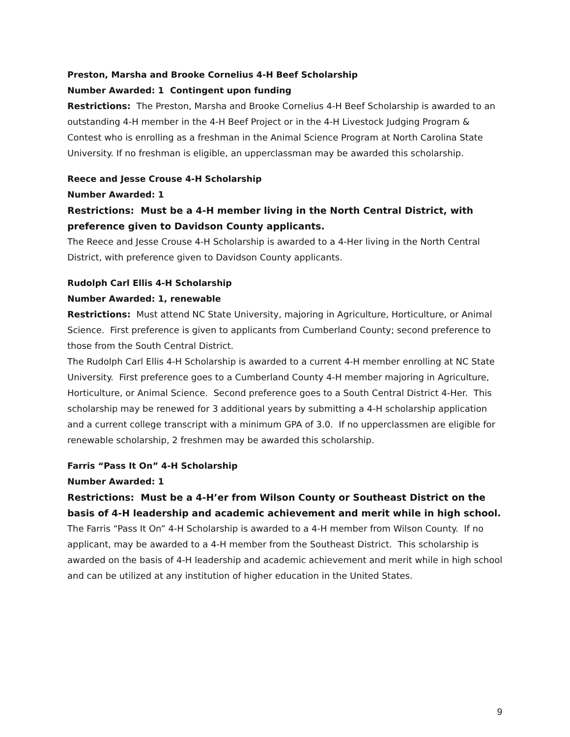Preston, Marsha and Brooke Cornelius 4-H Beef Scholarship
Number Awarded: 1 Contingent upon funding
Restrictions: The Preston, Marsha and Brooke Cornelius 4-H Beef Scholarship is awarded to an outstanding 4-H member in the 4-H Beef Project or in the 4-H Livestock Judging Program & Contest who is enrolling as a freshman in the Animal Science Program at North Carolina State University. If no freshman is eligible, an upperclassman may be awarded this scholarship.
Reece and Jesse Crouse 4-H Scholarship
Number Awarded: 1
Restrictions: Must be a 4-H member living in the North Central District, with preference given to Davidson County applicants.
The Reece and Jesse Crouse 4-H Scholarship is awarded to a 4-Her living in the North Central District, with preference given to Davidson County applicants.
Rudolph Carl Ellis 4-H Scholarship
Number Awarded: 1, renewable
Restrictions: Must attend NC State University, majoring in Agriculture, Horticulture, or Animal Science. First preference is given to applicants from Cumberland County; second preference to those from the South Central District.
The Rudolph Carl Ellis 4-H Scholarship is awarded to a current 4-H member enrolling at NC State University. First preference goes to a Cumberland County 4-H member majoring in Agriculture, Horticulture, or Animal Science. Second preference goes to a South Central District 4-Her. This scholarship may be renewed for 3 additional years by submitting a 4-H scholarship application and a current college transcript with a minimum GPA of 3.0. If no upperclassmen are eligible for renewable scholarship, 2 freshmen may be awarded this scholarship.
Farris “Pass It On” 4-H Scholarship
Number Awarded: 1
Restrictions: Must be a 4-H’er from Wilson County or Southeast District on the basis of 4-H leadership and academic achievement and merit while in high school.
The Farris “Pass It On” 4-H Scholarship is awarded to a 4-H member from Wilson County. If no applicant, may be awarded to a 4-H member from the Southeast District. This scholarship is awarded on the basis of 4-H leadership and academic achievement and merit while in high school and can be utilized at any institution of higher education in the United States.
9